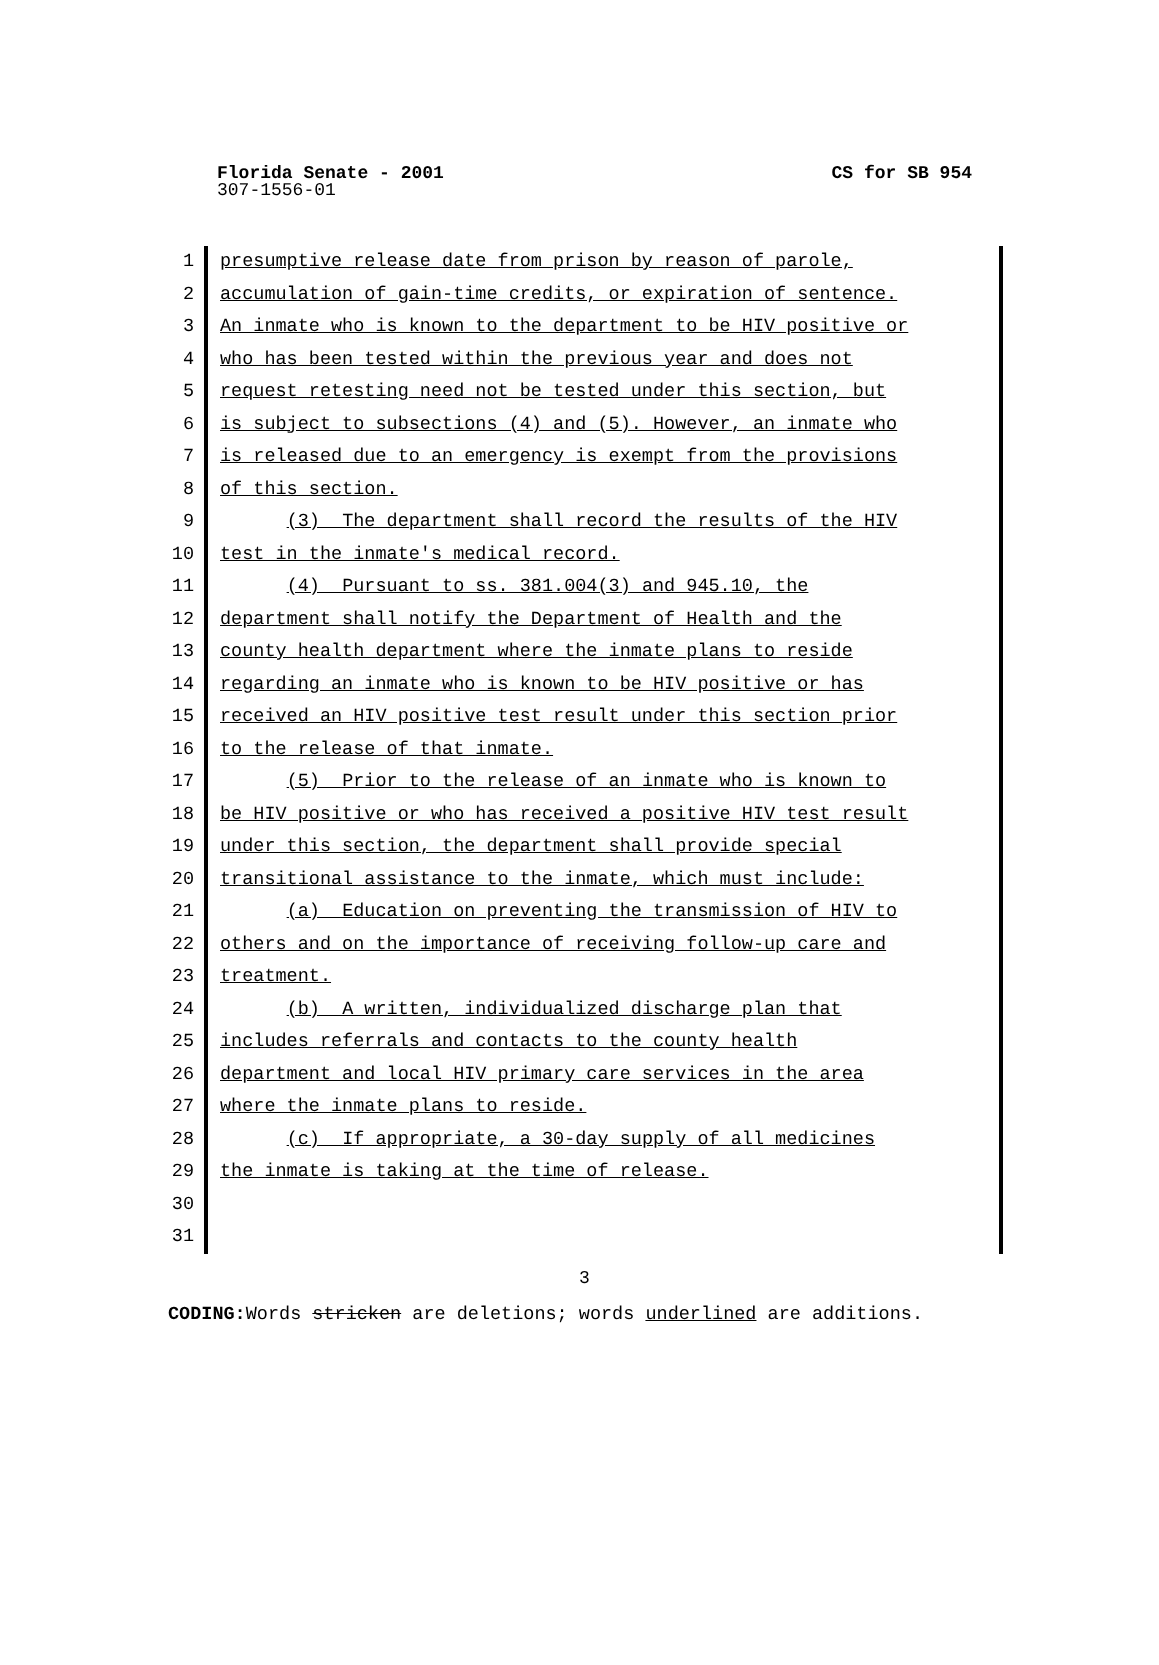Florida Senate - 2001 CS for SB 954
307-1556-01
1 presumptive release date from prison by reason of parole,
2 accumulation of gain-time credits, or expiration of sentence.
3 An inmate who is known to the department to be HIV positive or
4 who has been tested within the previous year and does not
5 request retesting need not be tested under this section, but
6 is subject to subsections (4) and (5). However, an inmate who
7 is released due to an emergency is exempt from the provisions
8 of this section.
9 (3) The department shall record the results of the HIV
10 test in the inmate's medical record.
11 (4) Pursuant to ss. 381.004(3) and 945.10, the
12 department shall notify the Department of Health and the
13 county health department where the inmate plans to reside
14 regarding an inmate who is known to be HIV positive or has
15 received an HIV positive test result under this section prior
16 to the release of that inmate.
17 (5) Prior to the release of an inmate who is known to
18 be HIV positive or who has received a positive HIV test result
19 under this section, the department shall provide special
20 transitional assistance to the inmate, which must include:
21 (a) Education on preventing the transmission of HIV to
22 others and on the importance of receiving follow-up care and
23 treatment.
24 (b) A written, individualized discharge plan that
25 includes referrals and contacts to the county health
26 department and local HIV primary care services in the area
27 where the inmate plans to reside.
28 (c) If appropriate, a 30-day supply of all medicines
29 the inmate is taking at the time of release.
30
31
3
CODING: Words stricken are deletions; words underlined are additions.